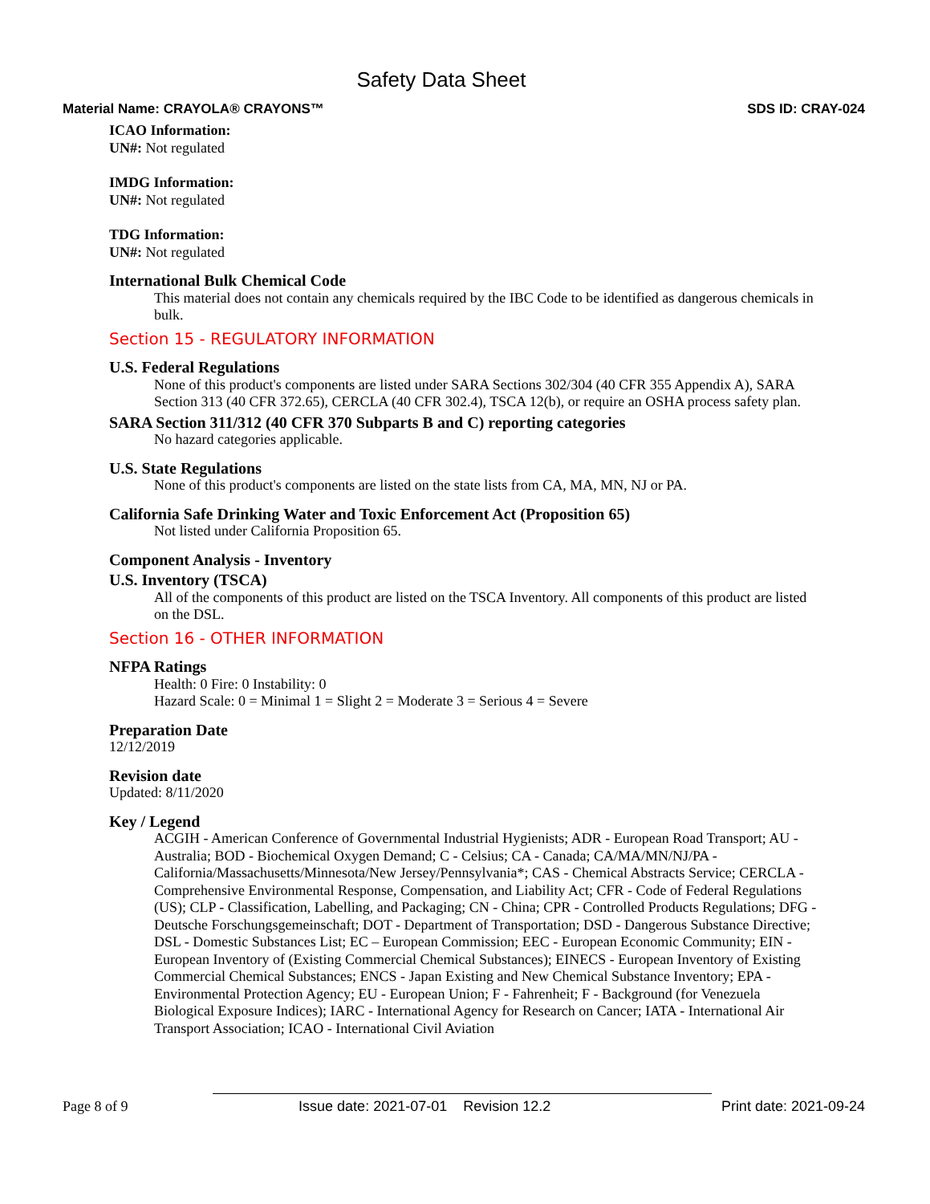Safety Data Sheet
Material Name: CRAYOLA® CRAYONS™ SDS ID: CRAY-024
ICAO Information:
UN#: Not regulated
IMDG Information:
UN#: Not regulated
TDG Information:
UN#: Not regulated
International Bulk Chemical Code
This material does not contain any chemicals required by the IBC Code to be identified as dangerous chemicals in bulk.
Section 15 - REGULATORY INFORMATION
U.S. Federal Regulations
None of this product's components are listed under SARA Sections 302/304 (40 CFR 355 Appendix A), SARA Section 313 (40 CFR 372.65), CERCLA (40 CFR 302.4), TSCA 12(b), or require an OSHA process safety plan.
SARA Section 311/312 (40 CFR 370 Subparts B and C) reporting categories
No hazard categories applicable.
U.S. State Regulations
None of this product's components are listed on the state lists from CA, MA, MN, NJ or PA.
California Safe Drinking Water and Toxic Enforcement Act (Proposition 65)
Not listed under California Proposition 65.
Component Analysis - Inventory
U.S. Inventory (TSCA)
All of the components of this product are listed on the TSCA Inventory. All components of this product are listed on the DSL.
Section 16 - OTHER INFORMATION
NFPA Ratings
Health: 0 Fire: 0 Instability: 0
Hazard Scale: 0 = Minimal 1 = Slight 2 = Moderate 3 = Serious 4 = Severe
Preparation Date
12/12/2019
Revision date
Updated: 8/11/2020
Key / Legend
ACGIH - American Conference of Governmental Industrial Hygienists; ADR - European Road Transport; AU - Australia; BOD - Biochemical Oxygen Demand; C - Celsius; CA - Canada; CA/MA/MN/NJ/PA - California/Massachusetts/Minnesota/New Jersey/Pennsylvania*; CAS - Chemical Abstracts Service; CERCLA - Comprehensive Environmental Response, Compensation, and Liability Act; CFR - Code of Federal Regulations (US); CLP - Classification, Labelling, and Packaging; CN - China; CPR - Controlled Products Regulations; DFG - Deutsche Forschungsgemeinschaft; DOT - Department of Transportation; DSD - Dangerous Substance Directive; DSL - Domestic Substances List; EC – European Commission; EEC - European Economic Community; EIN - European Inventory of (Existing Commercial Chemical Substances); EINECS - European Inventory of Existing Commercial Chemical Substances; ENCS - Japan Existing and New Chemical Substance Inventory; EPA - Environmental Protection Agency; EU - European Union; F - Fahrenheit; F - Background (for Venezuela Biological Exposure Indices); IARC - International Agency for Research on Cancer; IATA - International Air Transport Association; ICAO - International Civil Aviation
Page 8 of 9 Issue date: 2021-07-01 Revision 12.2 Print date: 2021-09-24